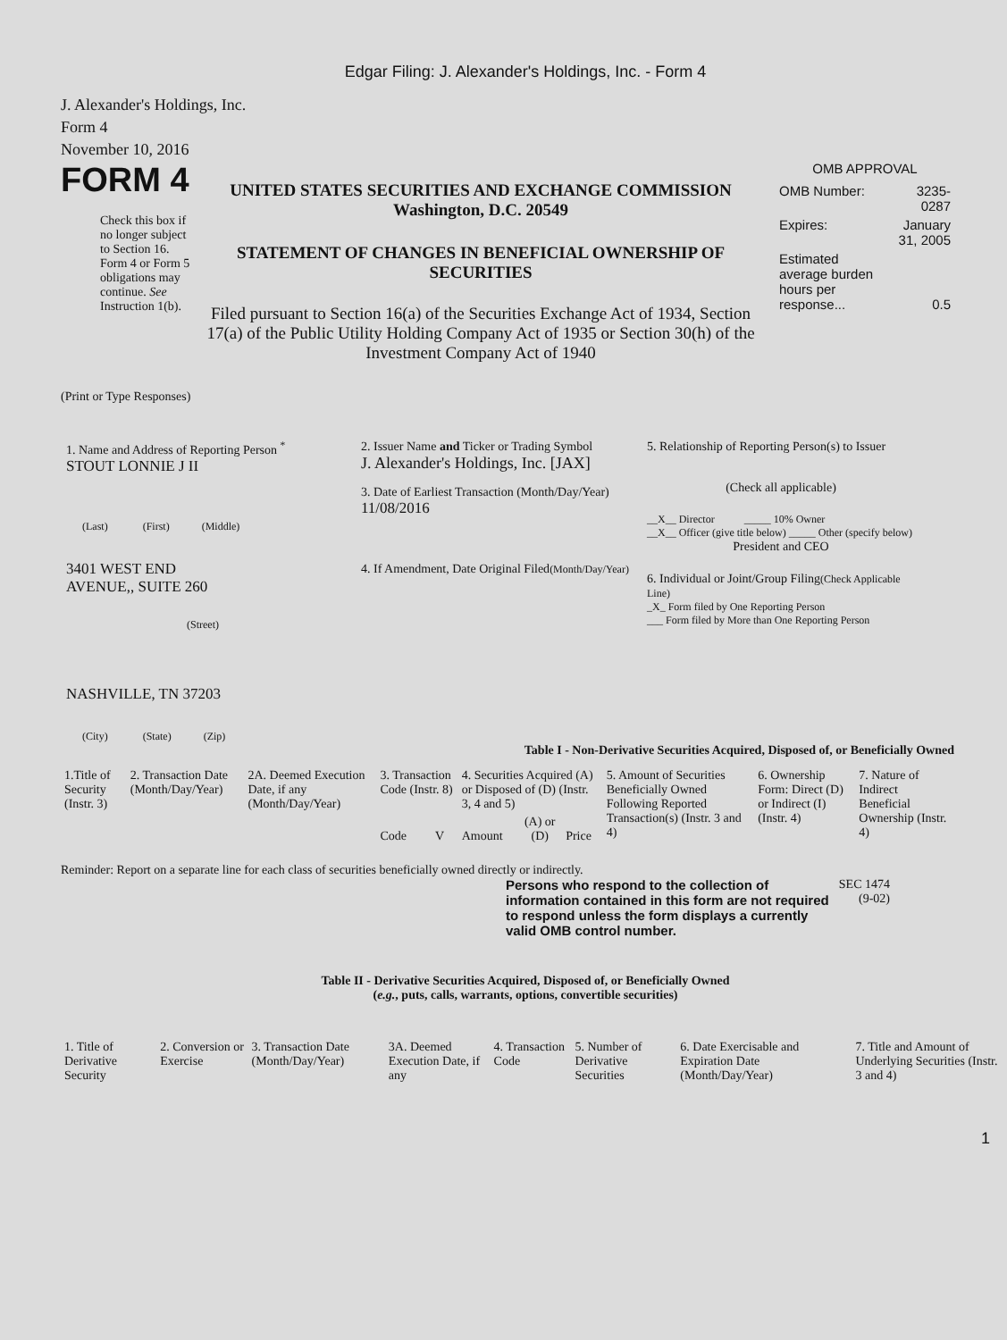Edgar Filing: J. Alexander's Holdings, Inc. - Form 4
J. Alexander's Holdings, Inc.
Form 4
November 10, 2016
FORM 4
Check this box if no longer subject to Section 16. Form 4 or Form 5 obligations may continue. See Instruction 1(b).
UNITED STATES SECURITIES AND EXCHANGE COMMISSION
Washington, D.C. 20549
STATEMENT OF CHANGES IN BENEFICIAL OWNERSHIP OF SECURITIES
Filed pursuant to Section 16(a) of the Securities Exchange Act of 1934, Section 17(a) of the Public Utility Holding Company Act of 1935 or Section 30(h) of the Investment Company Act of 1940
OMB APPROVAL
| OMB Number: | 3235-0287 |
| Expires: | January 31, 2005 |
| Estimated average burden hours per response... | 0.5 |
(Print or Type Responses)
1. Name and Address of Reporting Person <sup>*</sup>
STOUT LONNIE J II
(Last) (First) (Middle)
3401 WEST END
AVENUE,, SUITE 260
(Street)
NASHVILLE, TN 37203
(City) (State) (Zip)
2. Issuer Name and Ticker or Trading Symbol
J. Alexander's Holdings, Inc. [JAX]
3. Date of Earliest Transaction (Month/Day/Year)
11/08/2016
4. If Amendment, Date Original Filed(Month/Day/Year)
5. Relationship of Reporting Person(s) to Issuer
(Check all applicable)
__X__ Director _____ 10% Owner
__X__ Officer (give title below) _____ Other (specify below)
President and CEO
6. Individual or Joint/Group Filing(Check Applicable Line)
_X_ Form filed by One Reporting Person
___ Form filed by More than One Reporting Person
Table I - Non-Derivative Securities Acquired, Disposed of, or Beneficially Owned
| 1.Title of Security (Instr. 3) | 2. Transaction Date (Month/Day/Year) | 2A. Deemed Execution Date, if any (Month/Day/Year) | 3. Transaction Code (Instr. 8) | | 4. Securities Acquired (A) or Disposed of (D) (Instr. 3, 4 and 5) | | | 5. Amount of Securities Beneficially Owned Following Reported Transaction(s) (Instr. 3 and 4) | 6. Ownership Form: Direct (D) or Indirect (I) (Instr. 4) | 7. Nature of Indirect Beneficial Ownership (Instr. 4) |
| --- | --- | --- | --- | --- | --- | --- | --- | --- | --- | --- |
| | | | Code | V | Amount | (A) or (D) | Price | | | |
Reminder: Report on a separate line for each class of securities beneficially owned directly or indirectly.
Persons who respond to the collection of information contained in this form are not required to respond unless the form displays a currently valid OMB control number.
SEC 1474 (9-02)
Table II - Derivative Securities Acquired, Disposed of, or Beneficially Owned
(e.g., puts, calls, warrants, options, convertible securities)
| 1. Title of Derivative Security | 2. Conversion or Exercise | 3. Transaction Date (Month/Day/Year) | 3A. Deemed Execution Date, if any | 4. Transaction Code | 5. Number of Derivative Securities | 6. Date Exercisable and Expiration Date (Month/Day/Year) | 7. Title and Amount of Underlying Securities (Instr. 3 and 4) |
| --- | --- | --- | --- | --- | --- | --- | --- |
1